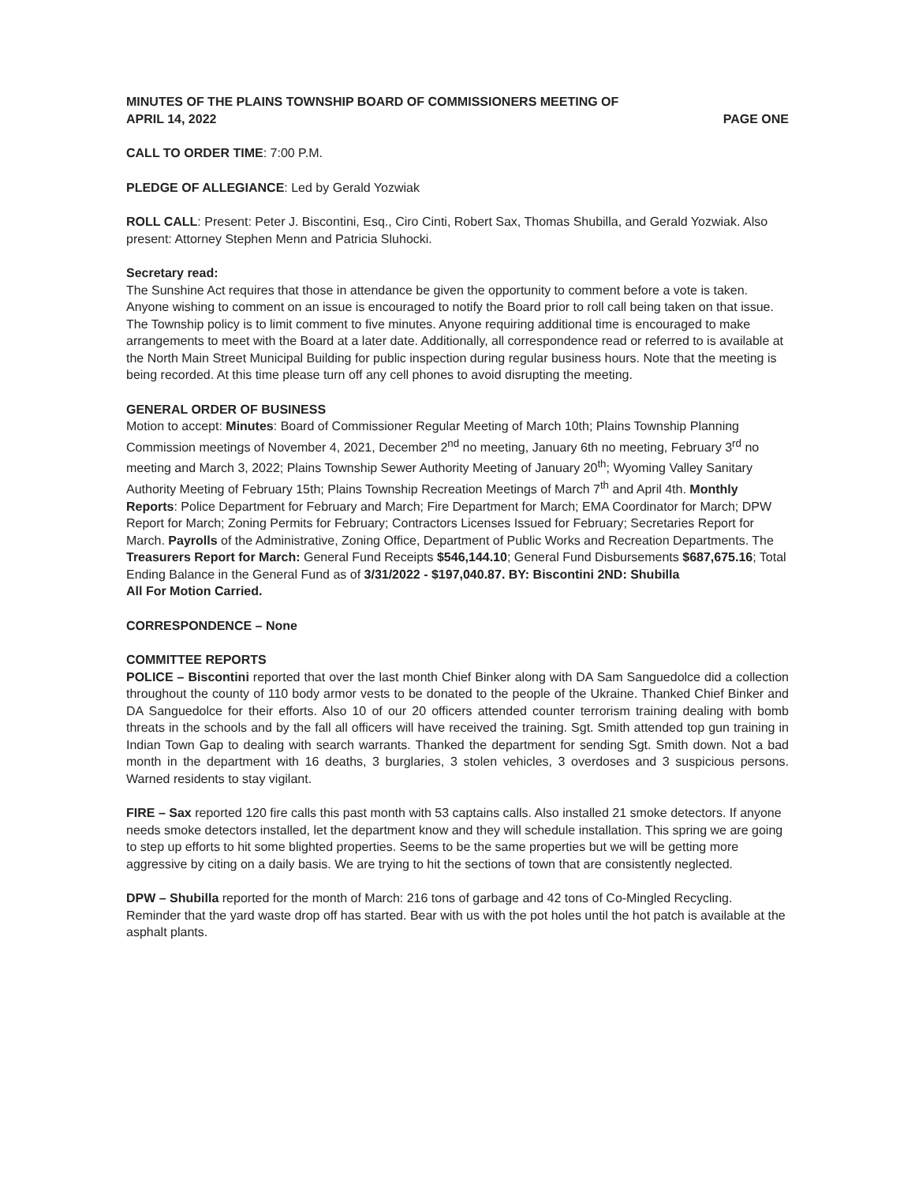MINUTES OF THE PLAINS TOWNSHIP BOARD OF COMMISSIONERS MEETING OF
APRIL 14, 2022 PAGE ONE
CALL TO ORDER TIME: 7:00 P.M.
PLEDGE OF ALLEGIANCE: Led by Gerald Yozwiak
ROLL CALL: Present: Peter J. Biscontini, Esq., Ciro Cinti, Robert Sax, Thomas Shubilla, and Gerald Yozwiak. Also present: Attorney Stephen Menn and Patricia Sluhocki.
Secretary read:
The Sunshine Act requires that those in attendance be given the opportunity to comment before a vote is taken. Anyone wishing to comment on an issue is encouraged to notify the Board prior to roll call being taken on that issue. The Township policy is to limit comment to five minutes. Anyone requiring additional time is encouraged to make arrangements to meet with the Board at a later date. Additionally, all correspondence read or referred to is available at the North Main Street Municipal Building for public inspection during regular business hours. Note that the meeting is being recorded. At this time please turn off any cell phones to avoid disrupting the meeting.
GENERAL ORDER OF BUSINESS
Motion to accept: Minutes: Board of Commissioner Regular Meeting of March 10th; Plains Township Planning Commission meetings of November 4, 2021, December 2<sup>nd</sup> no meeting, January 6th no meeting, February 3<sup>rd</sup> no meeting and March 3, 2022; Plains Township Sewer Authority Meeting of January 20<sup>th</sup>; Wyoming Valley Sanitary Authority Meeting of February 15th; Plains Township Recreation Meetings of March 7<sup>th</sup> and April 4th. Monthly Reports: Police Department for February and March; Fire Department for March; EMA Coordinator for March; DPW Report for March; Zoning Permits for February; Contractors Licenses Issued for February; Secretaries Report for March. Payrolls of the Administrative, Zoning Office, Department of Public Works and Recreation Departments. The Treasurers Report for March: General Fund Receipts $546,144.10; General Fund Disbursements $687,675.16; Total Ending Balance in the General Fund as of 3/31/2022 - $197,040.87. BY: Biscontini 2ND: Shubilla
All For Motion Carried.
CORRESPONDENCE – None
COMMITTEE REPORTS
POLICE – Biscontini reported that over the last month Chief Binker along with DA Sam Sanguedolce did a collection throughout the county of 110 body armor vests to be donated to the people of the Ukraine. Thanked Chief Binker and DA Sanguedolce for their efforts. Also 10 of our 20 officers attended counter terrorism training dealing with bomb threats in the schools and by the fall all officers will have received the training. Sgt. Smith attended top gun training in Indian Town Gap to dealing with search warrants. Thanked the department for sending Sgt. Smith down. Not a bad month in the department with 16 deaths, 3 burglaries, 3 stolen vehicles, 3 overdoses and 3 suspicious persons. Warned residents to stay vigilant.
FIRE – Sax reported 120 fire calls this past month with 53 captains calls. Also installed 21 smoke detectors. If anyone needs smoke detectors installed, let the department know and they will schedule installation. This spring we are going to step up efforts to hit some blighted properties. Seems to be the same properties but we will be getting more aggressive by citing on a daily basis. We are trying to hit the sections of town that are consistently neglected.
DPW – Shubilla reported for the month of March: 216 tons of garbage and 42 tons of Co-Mingled Recycling. Reminder that the yard waste drop off has started. Bear with us with the pot holes until the hot patch is available at the asphalt plants.